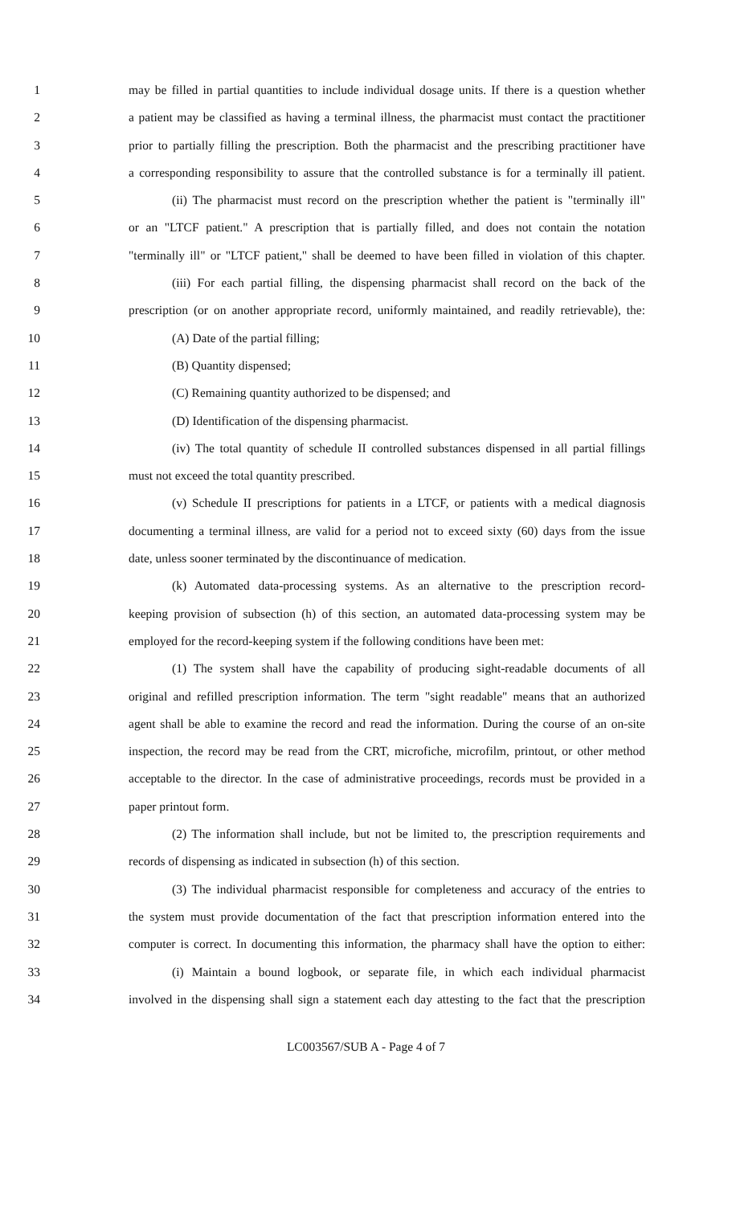1 may be filled in partial quantities to include individual dosage units. If there is a question whether
2 a patient may be classified as having a terminal illness, the pharmacist must contact the practitioner
3 prior to partially filling the prescription. Both the pharmacist and the prescribing practitioner have
4 a corresponding responsibility to assure that the controlled substance is for a terminally ill patient.
5 (ii) The pharmacist must record on the prescription whether the patient is "terminally ill"
6 or an "LTCF patient." A prescription that is partially filled, and does not contain the notation
7 "terminally ill" or "LTCF patient," shall be deemed to have been filled in violation of this chapter.
8 (iii) For each partial filling, the dispensing pharmacist shall record on the back of the
9 prescription (or on another appropriate record, uniformly maintained, and readily retrievable), the:
10 (A) Date of the partial filling;
11 (B) Quantity dispensed;
12 (C) Remaining quantity authorized to be dispensed; and
13 (D) Identification of the dispensing pharmacist.
14 (iv) The total quantity of schedule II controlled substances dispensed in all partial fillings
15 must not exceed the total quantity prescribed.
16 (v) Schedule II prescriptions for patients in a LTCF, or patients with a medical diagnosis
17 documenting a terminal illness, are valid for a period not to exceed sixty (60) days from the issue
18 date, unless sooner terminated by the discontinuance of medication.
19 (k) Automated data-processing systems. As an alternative to the prescription record-
20 keeping provision of subsection (h) of this section, an automated data-processing system may be
21 employed for the record-keeping system if the following conditions have been met:
22 (1) The system shall have the capability of producing sight-readable documents of all
23 original and refilled prescription information. The term "sight readable" means that an authorized
24 agent shall be able to examine the record and read the information. During the course of an on-site
25 inspection, the record may be read from the CRT, microfiche, microfilm, printout, or other method
26 acceptable to the director. In the case of administrative proceedings, records must be provided in a
27 paper printout form.
28 (2) The information shall include, but not be limited to, the prescription requirements and
29 records of dispensing as indicated in subsection (h) of this section.
30 (3) The individual pharmacist responsible for completeness and accuracy of the entries to
31 the system must provide documentation of the fact that prescription information entered into the
32 computer is correct. In documenting this information, the pharmacy shall have the option to either:
33 (i) Maintain a bound logbook, or separate file, in which each individual pharmacist
34 involved in the dispensing shall sign a statement each day attesting to the fact that the prescription
LC003567/SUB A - Page 4 of 7